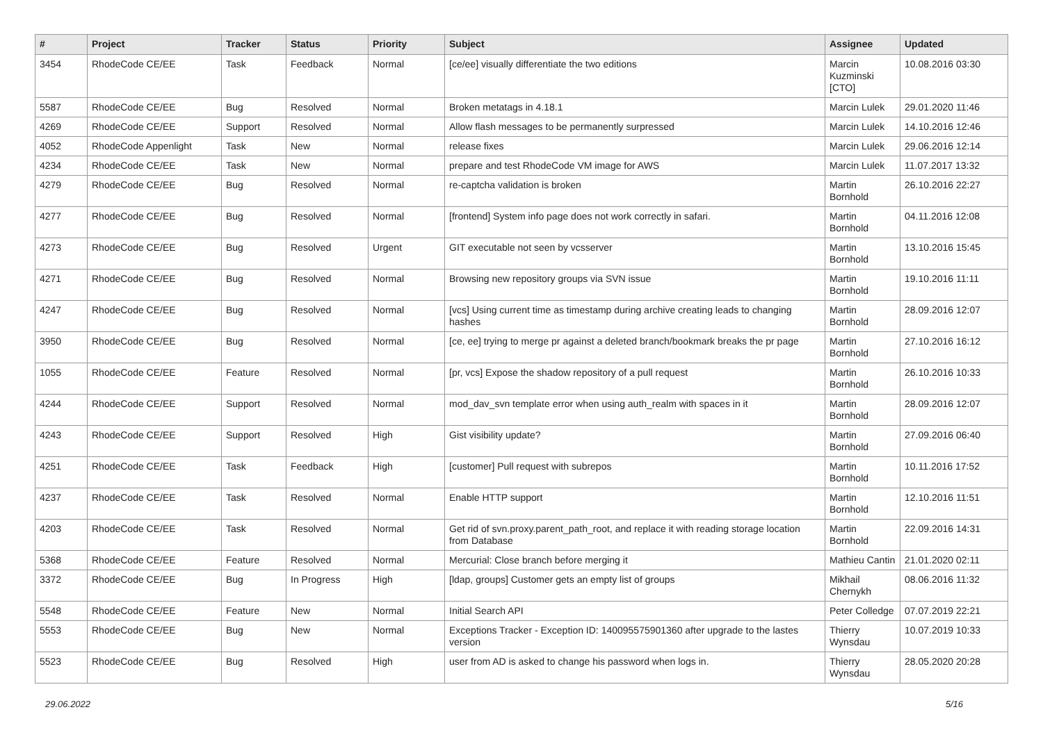| # | Project | Tracker | Status | Priority | Subject | Assignee | Updated |
| --- | --- | --- | --- | --- | --- | --- | --- |
| 3454 | RhodeCode CE/EE | Task | Feedback | Normal | [ce/ee] visually differentiate the two editions | Marcin Kuzminski [CTO] | 10.08.2016 03:30 |
| 5587 | RhodeCode CE/EE | Bug | Resolved | Normal | Broken metatags in 4.18.1 | Marcin Lulek | 29.01.2020 11:46 |
| 4269 | RhodeCode CE/EE | Support | Resolved | Normal | Allow flash messages to be permanently surpressed | Marcin Lulek | 14.10.2016 12:46 |
| 4052 | RhodeCode Appenlight | Task | New | Normal | release fixes | Marcin Lulek | 29.06.2016 12:14 |
| 4234 | RhodeCode CE/EE | Task | New | Normal | prepare and test RhodeCode VM image for AWS | Marcin Lulek | 11.07.2017 13:32 |
| 4279 | RhodeCode CE/EE | Bug | Resolved | Normal | re-captcha validation is broken | Martin Bornhold | 26.10.2016 22:27 |
| 4277 | RhodeCode CE/EE | Bug | Resolved | Normal | [frontend] System info page does not work correctly in safari. | Martin Bornhold | 04.11.2016 12:08 |
| 4273 | RhodeCode CE/EE | Bug | Resolved | Urgent | GIT executable not seen by vcsserver | Martin Bornhold | 13.10.2016 15:45 |
| 4271 | RhodeCode CE/EE | Bug | Resolved | Normal | Browsing new repository groups via SVN issue | Martin Bornhold | 19.10.2016 11:11 |
| 4247 | RhodeCode CE/EE | Bug | Resolved | Normal | [vcs] Using current time as timestamp during archive creating leads to changing hashes | Martin Bornhold | 28.09.2016 12:07 |
| 3950 | RhodeCode CE/EE | Bug | Resolved | Normal | [ce, ee] trying to merge pr against a deleted branch/bookmark breaks the pr page | Martin Bornhold | 27.10.2016 16:12 |
| 1055 | RhodeCode CE/EE | Feature | Resolved | Normal | [pr, vcs] Expose the shadow repository of a pull request | Martin Bornhold | 26.10.2016 10:33 |
| 4244 | RhodeCode CE/EE | Support | Resolved | Normal | mod_dav_svn template error when using auth_realm with spaces in it | Martin Bornhold | 28.09.2016 12:07 |
| 4243 | RhodeCode CE/EE | Support | Resolved | High | Gist visibility update? | Martin Bornhold | 27.09.2016 06:40 |
| 4251 | RhodeCode CE/EE | Task | Feedback | High | [customer] Pull request with subrepos | Martin Bornhold | 10.11.2016 17:52 |
| 4237 | RhodeCode CE/EE | Task | Resolved | Normal | Enable HTTP support | Martin Bornhold | 12.10.2016 11:51 |
| 4203 | RhodeCode CE/EE | Task | Resolved | Normal | Get rid of svn.proxy.parent_path_root, and replace it with reading storage location from Database | Martin Bornhold | 22.09.2016 14:31 |
| 5368 | RhodeCode CE/EE | Feature | Resolved | Normal | Mercurial: Close branch before merging it | Mathieu Cantin | 21.01.2020 02:11 |
| 3372 | RhodeCode CE/EE | Bug | In Progress | High | [ldap, groups] Customer gets an empty list of groups | Mikhail Chernykh | 08.06.2016 11:32 |
| 5548 | RhodeCode CE/EE | Feature | New | Normal | Initial Search API | Peter Colledge | 07.07.2019 22:21 |
| 5553 | RhodeCode CE/EE | Bug | New | Normal | Exceptions Tracker - Exception ID: 140095575901360 after upgrade to the lastes version | Thierry Wynsdau | 10.07.2019 10:33 |
| 5523 | RhodeCode CE/EE | Bug | Resolved | High | user from AD is asked to change his password when logs in. | Thierry Wynsdau | 28.05.2020 20:28 |
29.06.2022 5/16